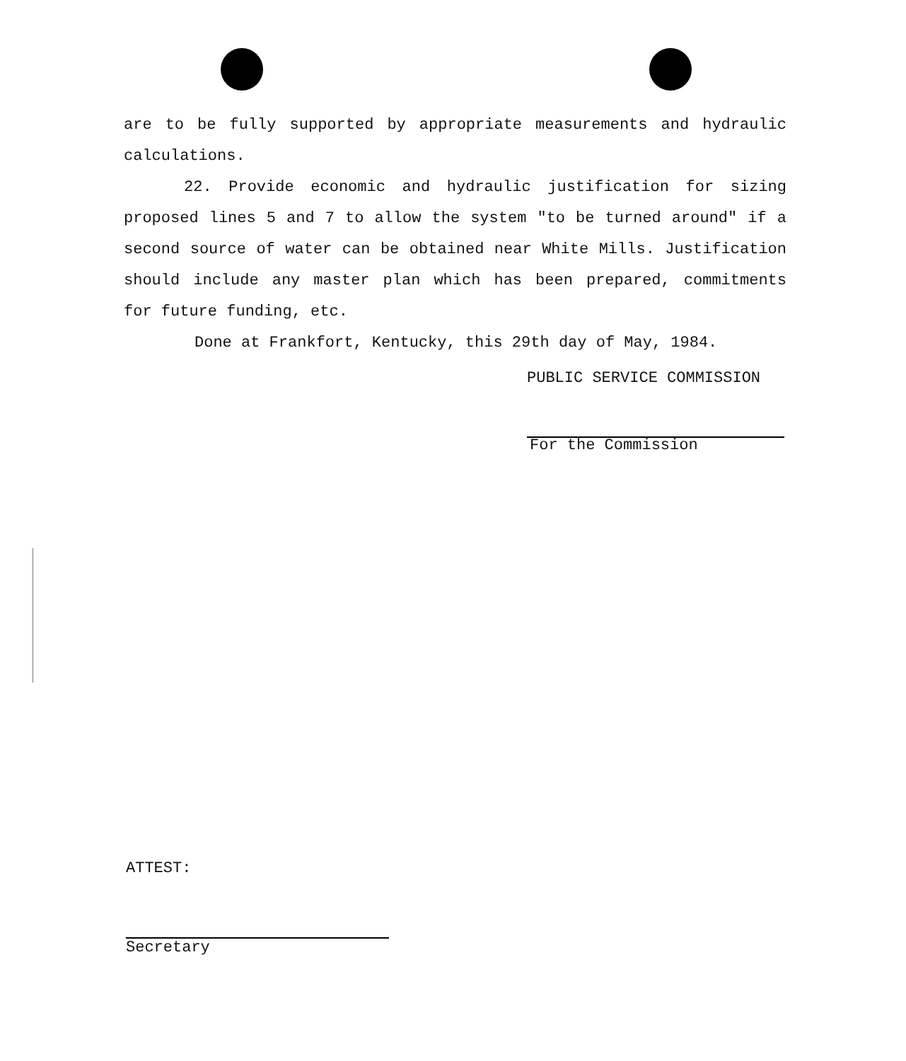are to be fully supported by appropriate measurements and hydraulic calculations.
22. Provide economic and hydraulic justification for sizing proposed lines 5 and 7 to allow the system "to be turned around" if a second source of water can be obtained near White Mills. Justification should include any master plan which has been prepared, commitments for future funding, etc.
Done at Frankfort, Kentucky, this 29th day of May, 1984.
PUBLIC SERVICE COMMISSION
For the Commission
ATTEST:
Secretary